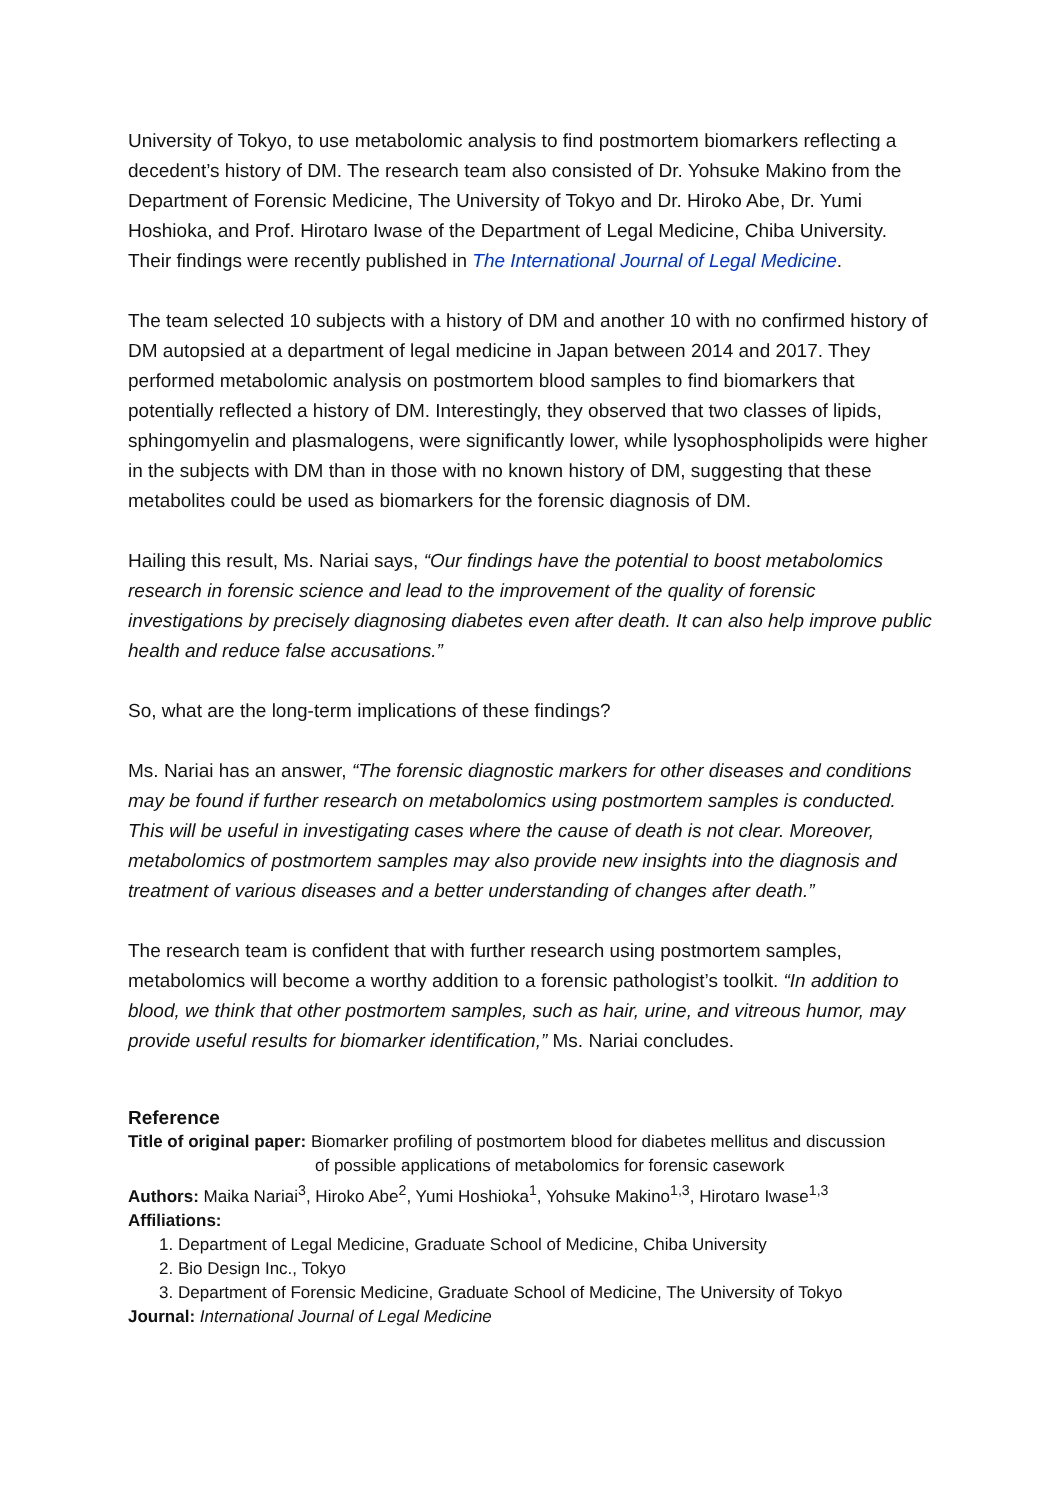University of Tokyo, to use metabolomic analysis to find postmortem biomarkers reflecting a decedent’s history of DM. The research team also consisted of Dr. Yohsuke Makino from the Department of Forensic Medicine, The University of Tokyo and Dr. Hiroko Abe, Dr. Yumi Hoshioka, and Prof. Hirotaro Iwase of the Department of Legal Medicine, Chiba University. Their findings were recently published in The International Journal of Legal Medicine.
The team selected 10 subjects with a history of DM and another 10 with no confirmed history of DM autopsied at a department of legal medicine in Japan between 2014 and 2017. They performed metabolomic analysis on postmortem blood samples to find biomarkers that potentially reflected a history of DM. Interestingly, they observed that two classes of lipids, sphingomyelin and plasmalogens, were significantly lower, while lysophospholipids were higher in the subjects with DM than in those with no known history of DM, suggesting that these metabolites could be used as biomarkers for the forensic diagnosis of DM.
Hailing this result, Ms. Nariai says, “Our findings have the potential to boost metabolomics research in forensic science and lead to the improvement of the quality of forensic investigations by precisely diagnosing diabetes even after death. It can also help improve public health and reduce false accusations.”
So, what are the long-term implications of these findings?
Ms. Nariai has an answer, “The forensic diagnostic markers for other diseases and conditions may be found if further research on metabolomics using postmortem samples is conducted. This will be useful in investigating cases where the cause of death is not clear. Moreover, metabolomics of postmortem samples may also provide new insights into the diagnosis and treatment of various diseases and a better understanding of changes after death.”
The research team is confident that with further research using postmortem samples, metabolomics will become a worthy addition to a forensic pathologist’s toolkit. “In addition to blood, we think that other postmortem samples, such as hair, urine, and vitreous humor, may provide useful results for biomarker identification,” Ms. Nariai concludes.
Reference
Title of original paper: Biomarker profiling of postmortem blood for diabetes mellitus and discussion
of possible applications of metabolomics for forensic casework
Authors: Maika Nariai<sup>3</sup>, Hiroko Abe<sup>2</sup>, Yumi Hoshioka<sup>1</sup>, Yohsuke Makino<sup>1,3</sup>, Hirotaro Iwase<sup>1,3</sup>
Affiliations:
1. Department of Legal Medicine, Graduate School of Medicine, Chiba University
2. Bio Design Inc., Tokyo
3. Department of Forensic Medicine, Graduate School of Medicine, The University of Tokyo
Journal: International Journal of Legal Medicine